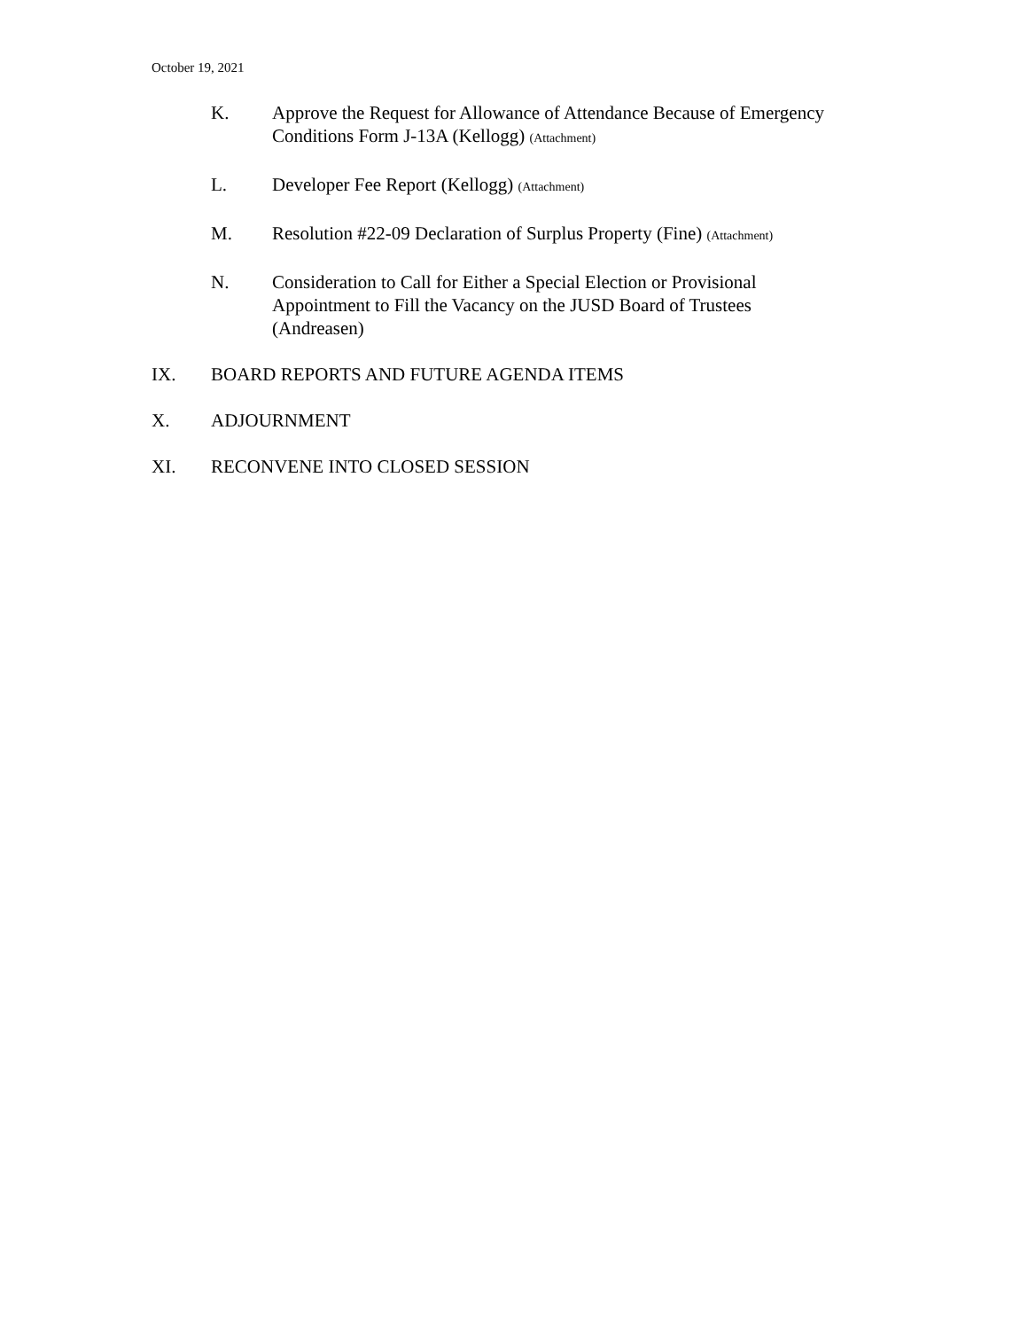October 19, 2021
K. Approve the Request for Allowance of Attendance Because of Emergency Conditions Form J-13A (Kellogg) (Attachment)
L. Developer Fee Report (Kellogg) (Attachment)
M. Resolution #22-09 Declaration of Surplus Property (Fine) (Attachment)
N. Consideration to Call for Either a Special Election or Provisional Appointment to Fill the Vacancy on the JUSD Board of Trustees (Andreasen)
IX. BOARD REPORTS AND FUTURE AGENDA ITEMS
X. ADJOURNMENT
XI. RECONVENE INTO CLOSED SESSION